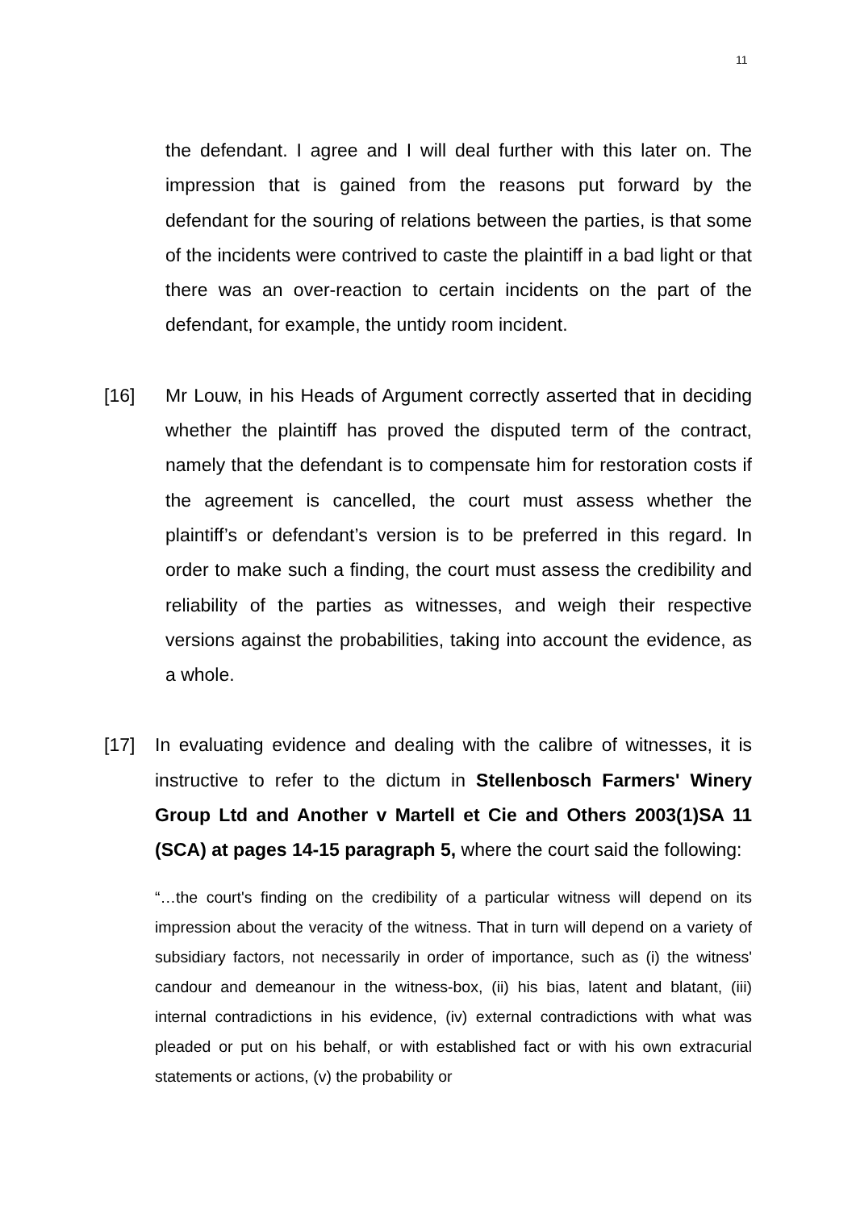11
the defendant. I agree and I will deal further with this later on. The impression that is gained from the reasons put forward by the defendant for the souring of relations between the parties, is that some of the incidents were contrived to caste the plaintiff in a bad light or that there was an over-reaction to certain incidents on the part of the defendant, for example, the untidy room incident.
[16] Mr Louw, in his Heads of Argument correctly asserted that in deciding whether the plaintiff has proved the disputed term of the contract, namely that the defendant is to compensate him for restoration costs if the agreement is cancelled, the court must assess whether the plaintiff’s or defendant’s version is to be preferred in this regard. In order to make such a finding, the court must assess the credibility and reliability of the parties as witnesses, and weigh their respective versions against the probabilities, taking into account the evidence, as a whole.
[17] In evaluating evidence and dealing with the calibre of witnesses, it is instructive to refer to the dictum in Stellenbosch Farmers' Winery Group Ltd and Another v Martell et Cie and Others 2003(1)SA 11 (SCA) at pages 14-15 paragraph 5, where the court said the following:
“…the court's finding on the credibility of a particular witness will depend on its impression about the veracity of the witness. That in turn will depend on a variety of subsidiary factors, not necessarily in order of importance, such as (i) the witness' candour and demeanour in the witness-box, (ii) his bias, latent and blatant, (iii) internal contradictions in his evidence, (iv) external contradictions with what was pleaded or put on his behalf, or with established fact or with his own extracurial statements or actions, (v) the probability or